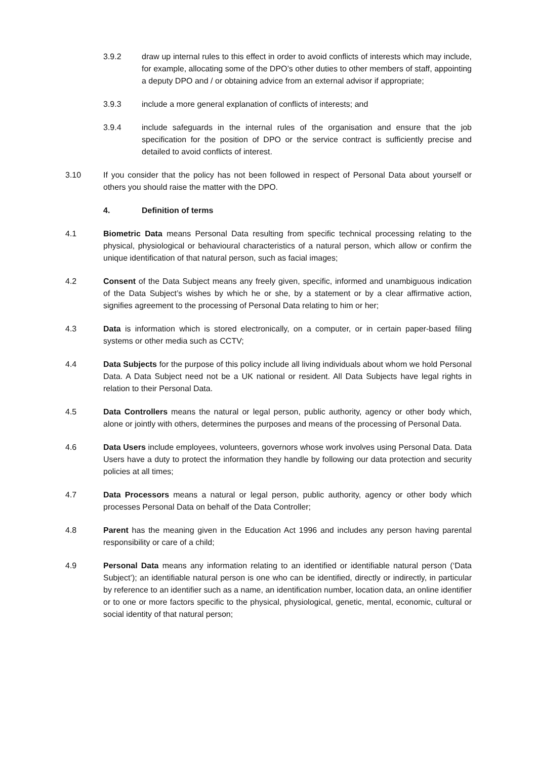3.9.2 draw up internal rules to this effect in order to avoid conflicts of interests which may include, for example, allocating some of the DPO’s other duties to other members of staff, appointing a deputy DPO and / or obtaining advice from an external advisor if appropriate;
3.9.3 include a more general explanation of conflicts of interests; and
3.9.4 include safeguards in the internal rules of the organisation and ensure that the job specification for the position of DPO or the service contract is sufficiently precise and detailed to avoid conflicts of interest.
3.10 If you consider that the policy has not been followed in respect of Personal Data about yourself or others you should raise the matter with the DPO.
4. Definition of terms
4.1 Biometric Data means Personal Data resulting from specific technical processing relating to the physical, physiological or behavioural characteristics of a natural person, which allow or confirm the unique identification of that natural person, such as facial images;
4.2 Consent of the Data Subject means any freely given, specific, informed and unambiguous indication of the Data Subject’s wishes by which he or she, by a statement or by a clear affirmative action, signifies agreement to the processing of Personal Data relating to him or her;
4.3 Data is information which is stored electronically, on a computer, or in certain paper-based filing systems or other media such as CCTV;
4.4 Data Subjects for the purpose of this policy include all living individuals about whom we hold Personal Data. A Data Subject need not be a UK national or resident. All Data Subjects have legal rights in relation to their Personal Data.
4.5 Data Controllers means the natural or legal person, public authority, agency or other body which, alone or jointly with others, determines the purposes and means of the processing of Personal Data.
4.6 Data Users include employees, volunteers, governors whose work involves using Personal Data. Data Users have a duty to protect the information they handle by following our data protection and security policies at all times;
4.7 Data Processors means a natural or legal person, public authority, agency or other body which processes Personal Data on behalf of the Data Controller;
4.8 Parent has the meaning given in the Education Act 1996 and includes any person having parental responsibility or care of a child;
4.9 Personal Data means any information relating to an identified or identifiable natural person (‘Data Subject’); an identifiable natural person is one who can be identified, directly or indirectly, in particular by reference to an identifier such as a name, an identification number, location data, an online identifier or to one or more factors specific to the physical, physiological, genetic, mental, economic, cultural or social identity of that natural person;